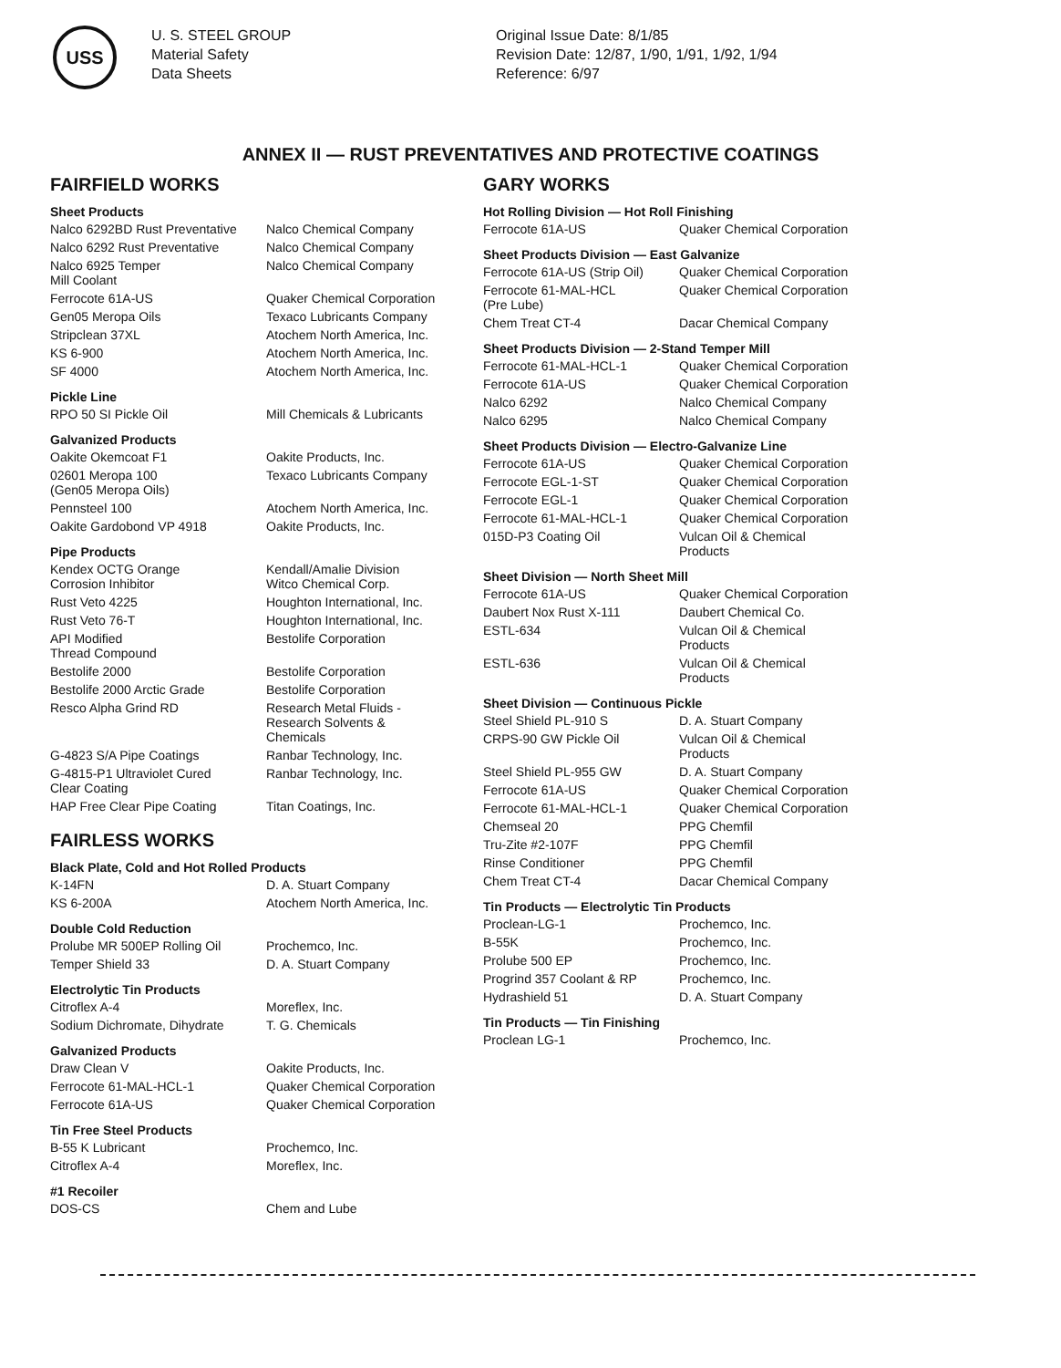USS
U. S. STEEL GROUP
Material Safety
Data Sheets
Original Issue Date: 8/1/85
Revision Date: 12/87, 1/90, 1/91, 1/92, 1/94
Reference: 6/97
ANNEX II — RUST PREVENTATIVES AND PROTECTIVE COATINGS
FAIRFIELD WORKS
Sheet Products
| Nalco 6292BD Rust Preventative | Nalco Chemical Company |
| Nalco 6292 Rust Preventative | Nalco Chemical Company |
| Nalco 6925 Temper Mill Coolant | Nalco Chemical Company |
| Ferrocote 61A-US | Quaker Chemical Corporation |
| Gen05 Meropa Oils | Texaco Lubricants Company |
| Stripclean 37XL | Atochem North America, Inc. |
| KS 6-900 | Atochem North America, Inc. |
| SF 4000 | Atochem North America, Inc. |
Pickle Line
| RPO 50 SI Pickle Oil | Mill Chemicals & Lubricants |
Galvanized Products
| Oakite Okemcoat F1 | Oakite Products, Inc. |
| 02601 Meropa 100 (Gen05 Meropa Oils) | Texaco Lubricants Company |
| Pennsteel 100 | Atochem North America, Inc. |
| Oakite Gardobond VP 4918 | Oakite Products, Inc. |
Pipe Products
| Kendex OCTG Orange Corrosion Inhibitor | Kendall/Amalie Division Witco Chemical Corp. |
| Rust Veto 4225 | Houghton International, Inc. |
| Rust Veto 76-T | Houghton International, Inc. |
| API Modified Thread Compound | Bestolife Corporation |
| Bestolife 2000 | Bestolife Corporation |
| Bestolife 2000 Arctic Grade | Bestolife Corporation |
| Resco Alpha Grind RD | Research Metal Fluids - Research Solvents & Chemicals |
| G-4823 S/A Pipe Coatings | Ranbar Technology, Inc. |
| G-4815-P1 Ultraviolet Cured Clear Coating | Ranbar Technology, Inc. |
| HAP Free Clear Pipe Coating | Titan Coatings, Inc. |
FAIRLESS WORKS
Black Plate, Cold and Hot Rolled Products
| K-14FN | D. A. Stuart Company |
| KS 6-200A | Atochem North America, Inc. |
Double Cold Reduction
| Prolube MR 500EP Rolling Oil | Prochemco, Inc. |
| Temper Shield 33 | D. A. Stuart Company |
Electrolytic Tin Products
| Citroflex A-4 | Moreflex, Inc. |
| Sodium Dichromate, Dihydrate | T. G. Chemicals |
Galvanized Products
| Draw Clean V | Oakite Products, Inc. |
| Ferrocote 61-MAL-HCL-1 | Quaker Chemical Corporation |
| Ferrocote 61A-US | Quaker Chemical Corporation |
Tin Free Steel Products
| B-55 K Lubricant | Prochemco, Inc. |
| Citroflex A-4 | Moreflex, Inc. |
#1 Recoiler
| DOS-CS | Chem and Lube |
GARY WORKS
Hot Rolling Division — Hot Roll Finishing
| Ferrocote 61A-US | Quaker Chemical Corporation |
Sheet Products Division — East Galvanize
| Ferrocote 61A-US (Strip Oil) | Quaker Chemical Corporation |
| Ferrocote 61-MAL-HCL (Pre Lube) | Quaker Chemical Corporation |
| Chem Treat CT-4 | Dacar Chemical Company |
Sheet Products Division — 2-Stand Temper Mill
| Ferrocote 61-MAL-HCL-1 | Quaker Chemical Corporation |
| Ferrocote 61A-US | Quaker Chemical Corporation |
| Nalco 6292 | Nalco Chemical Company |
| Nalco 6295 | Nalco Chemical Company |
Sheet Products Division — Electro-Galvanize Line
| Ferrocote 61A-US | Quaker Chemical Corporation |
| Ferrocote EGL-1-ST | Quaker Chemical Corporation |
| Ferrocote EGL-1 | Quaker Chemical Corporation |
| Ferrocote 61-MAL-HCL-1 | Quaker Chemical Corporation |
| 015D-P3 Coating Oil | Vulcan Oil & Chemical Products |
Sheet Division — North Sheet Mill
| Ferrocote 61A-US | Quaker Chemical Corporation |
| Daubert Nox Rust X-111 | Daubert Chemical Co. |
| ESTL-634 | Vulcan Oil & Chemical Products |
| ESTL-636 | Vulcan Oil & Chemical Products |
Sheet Division — Continuous Pickle
| Steel Shield PL-910 S | D. A. Stuart Company |
| CRPS-90 GW Pickle Oil | Vulcan Oil & Chemical Products |
| Steel Shield PL-955 GW | D. A. Stuart Company |
| Ferrocote 61A-US | Quaker Chemical Corporation |
| Ferrocote 61-MAL-HCL-1 | Quaker Chemical Corporation |
| Chemseal 20 | PPG Chemfil |
| Tru-Zite #2-107F | PPG Chemfil |
| Rinse Conditioner | PPG Chemfil |
| Chem Treat CT-4 | Dacar Chemical Company |
Tin Products — Electrolytic Tin Products
| Proclean-LG-1 | Prochemco, Inc. |
| B-55K | Prochemco, Inc. |
| Prolube 500 EP | Prochemco, Inc. |
| Progrind 357 Coolant & RP | Prochemco, Inc. |
| Hydrashield 51 | D. A. Stuart Company |
Tin Products — Tin Finishing
| Proclean LG-1 | Prochemco, Inc. |